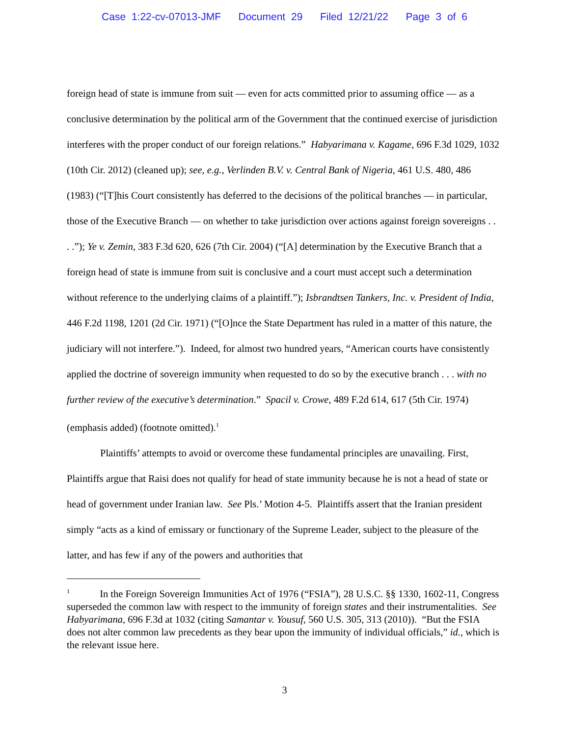Case 1:22-cv-07013-JMF Document 29 Filed 12/21/22 Page 3 of 6
foreign head of state is immune from suit — even for acts committed prior to assuming office — as a conclusive determination by the political arm of the Government that the continued exercise of jurisdiction interferes with the proper conduct of our foreign relations.” Habyarimana v. Kagame, 696 F.3d 1029, 1032 (10th Cir. 2012) (cleaned up); see, e.g., Verlinden B.V. v. Central Bank of Nigeria, 461 U.S. 480, 486 (1983) (“[T]his Court consistently has deferred to the decisions of the political branches — in particular, those of the Executive Branch — on whether to take jurisdiction over actions against foreign sovereigns . . . .”); Ye v. Zemin, 383 F.3d 620, 626 (7th Cir. 2004) (“[A] determination by the Executive Branch that a foreign head of state is immune from suit is conclusive and a court must accept such a determination without reference to the underlying claims of a plaintiff.”); Isbrandtsen Tankers, Inc. v. President of India, 446 F.2d 1198, 1201 (2d Cir. 1971) (“[O]nce the State Department has ruled in a matter of this nature, the judiciary will not interfere.”). Indeed, for almost two hundred years, “American courts have consistently applied the doctrine of sovereign immunity when requested to do so by the executive branch . . . with no further review of the executive’s determination.” Spacil v. Crowe, 489 F.2d 614, 617 (5th Cir. 1974) (emphasis added) (footnote omitted).<sup>1</sup>
Plaintiffs’ attempts to avoid or overcome these fundamental principles are unavailing. First, Plaintiffs argue that Raisi does not qualify for head of state immunity because he is not a head of state or head of government under Iranian law. See Pls.’ Motion 4-5. Plaintiffs assert that the Iranian president simply “acts as a kind of emissary or functionary of the Supreme Leader, subject to the pleasure of the latter, and has few if any of the powers and authorities that
<sup>1</sup> In the Foreign Sovereign Immunities Act of 1976 (“FSIA”), 28 U.S.C. §§ 1330, 1602-11, Congress superseded the common law with respect to the immunity of foreign states and their instrumentalities. See Habyarimana, 696 F.3d at 1032 (citing Samantar v. Yousuf, 560 U.S. 305, 313 (2010)). “But the FSIA does not alter common law precedents as they bear upon the immunity of individual officials,” id., which is the relevant issue here.
3